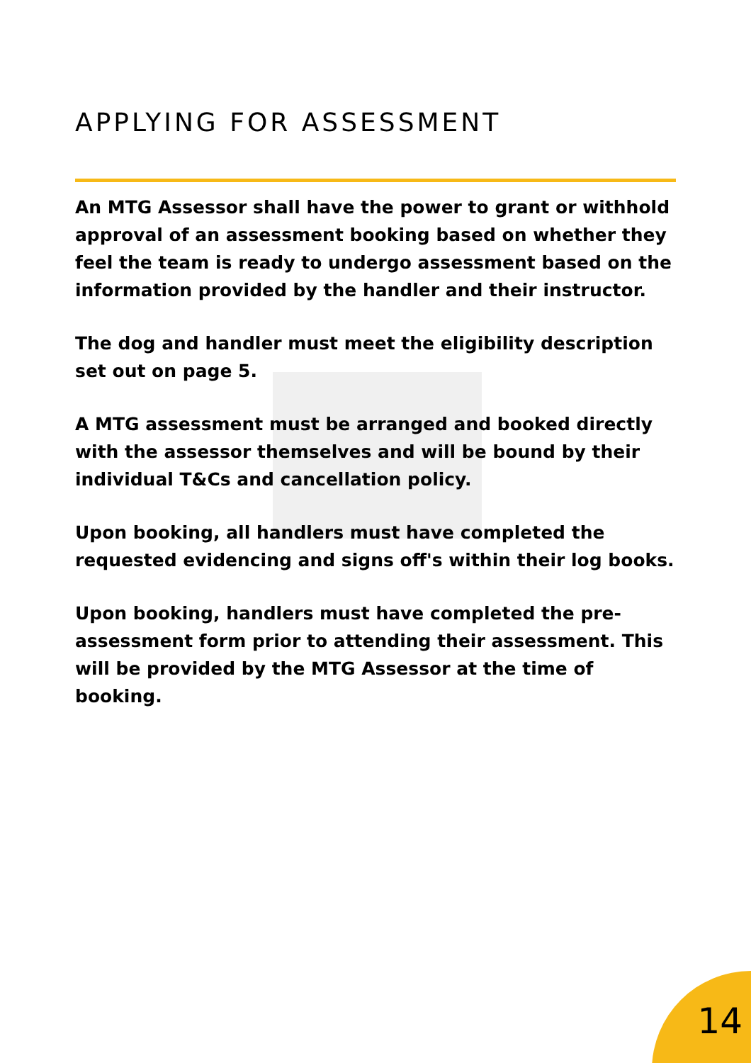APPLYING FOR ASSESSMENT
An MTG Assessor shall have the power to grant or withhold approval of an assessment booking based on whether they feel the team is ready to undergo assessment based on the information provided by the handler and their instructor.
The dog and handler must meet the eligibility description set out on page 5.
A MTG assessment must be arranged and booked directly with the assessor themselves and will be bound by their individual T&Cs and cancellation policy.
Upon booking, all handlers must have completed the requested evidencing and signs off's within their log books.
Upon booking, handlers must have completed the pre-assessment form prior to attending their assessment. This will be provided by the MTG Assessor at the time of booking.
14